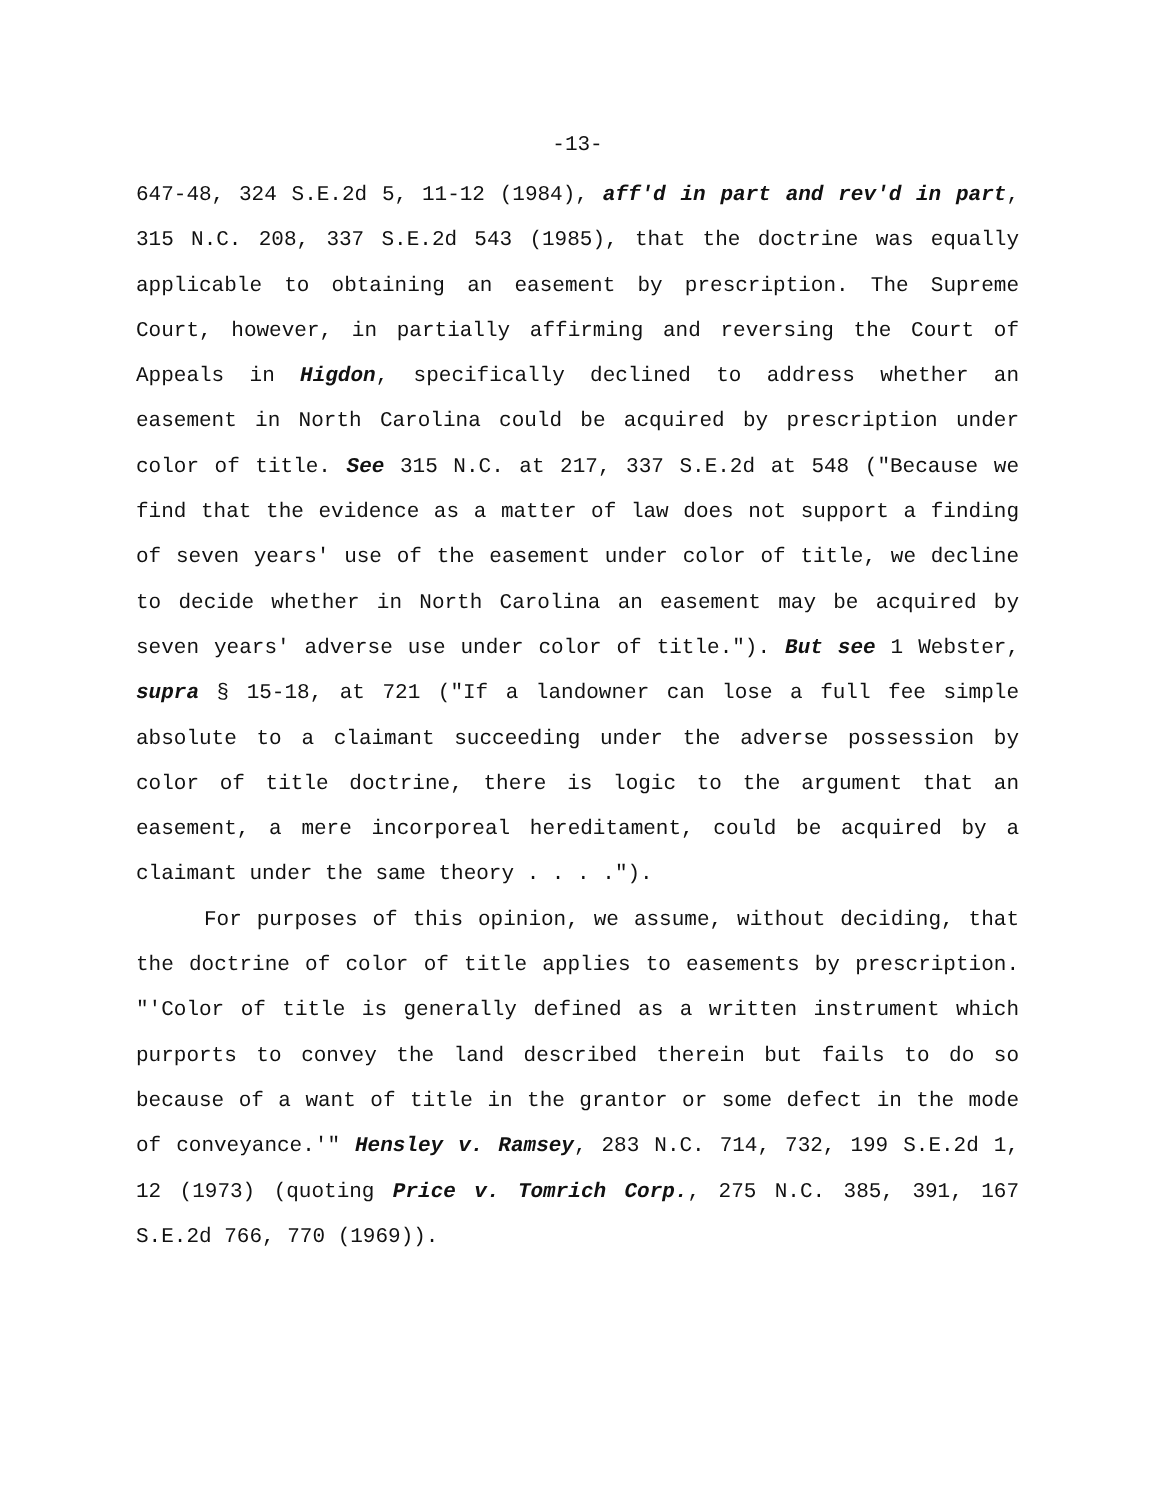-13-
647-48, 324 S.E.2d 5, 11-12 (1984), aff'd in part and rev'd in part, 315 N.C. 208, 337 S.E.2d 543 (1985), that the doctrine was equally applicable to obtaining an easement by prescription. The Supreme Court, however, in partially affirming and reversing the Court of Appeals in Higdon, specifically declined to address whether an easement in North Carolina could be acquired by prescription under color of title. See 315 N.C. at 217, 337 S.E.2d at 548 ("Because we find that the evidence as a matter of law does not support a finding of seven years' use of the easement under color of title, we decline to decide whether in North Carolina an easement may be acquired by seven years' adverse use under color of title."). But see 1 Webster, supra § 15-18, at 721 ("If a landowner can lose a full fee simple absolute to a claimant succeeding under the adverse possession by color of title doctrine, there is logic to the argument that an easement, a mere incorporeal hereditament, could be acquired by a claimant under the same theory . . . .").
For purposes of this opinion, we assume, without deciding, that the doctrine of color of title applies to easements by prescription. "'Color of title is generally defined as a written instrument which purports to convey the land described therein but fails to do so because of a want of title in the grantor or some defect in the mode of conveyance.'" Hensley v. Ramsey, 283 N.C. 714, 732, 199 S.E.2d 1, 12 (1973) (quoting Price v. Tomrich Corp., 275 N.C. 385, 391, 167 S.E.2d 766, 770 (1969)).